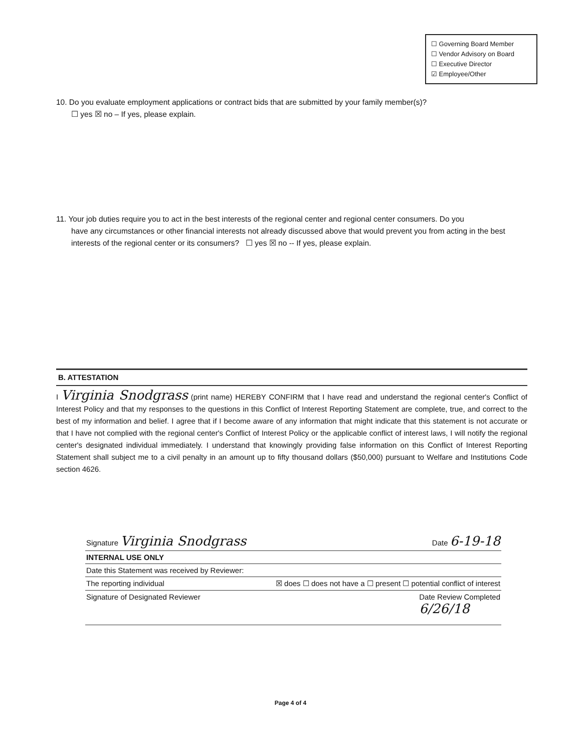☐ Governing Board Member
☐ Vendor Advisory on Board
☐ Executive Director
☑ Employee/Other
10. Do you evaluate employment applications or contract bids that are submitted by your family member(s)?
☐ yes ☒ no – If yes, please explain.
11. Your job duties require you to act in the best interests of the regional center and regional center consumers. Do you
have any circumstances or other financial interests not already discussed above that would prevent you from acting in the best interests of the regional center or its consumers? ☐ yes ☒ no -- If yes, please explain.
B. ATTESTATION
I Virginia Snodgrass (print name) HEREBY CONFIRM that I have read and understand the regional center's Conflict of Interest Policy and that my responses to the questions in this Conflict of Interest Reporting Statement are complete, true, and correct to the best of my information and belief. I agree that if I become aware of any information that might indicate that this statement is not accurate or that I have not complied with the regional center's Conflict of Interest Policy or the applicable conflict of interest laws, I will notify the regional center's designated individual immediately. I understand that knowingly providing false information on this Conflict of Interest Reporting Statement shall subject me to a civil penalty in an amount up to fifty thousand dollars ($50,000) pursuant to Welfare and Institutions Code section 4626.
Signature Virginia Snodgrass Date 6-19-18
INTERNAL USE ONLY
Date this Statement was received by Reviewer:
The reporting individual ☒ does ☐ does not have a ☐ present ☐ potential conflict of interest
Signature of Designated Reviewer Date Review Completed
6/26/18
Page 4 of 4